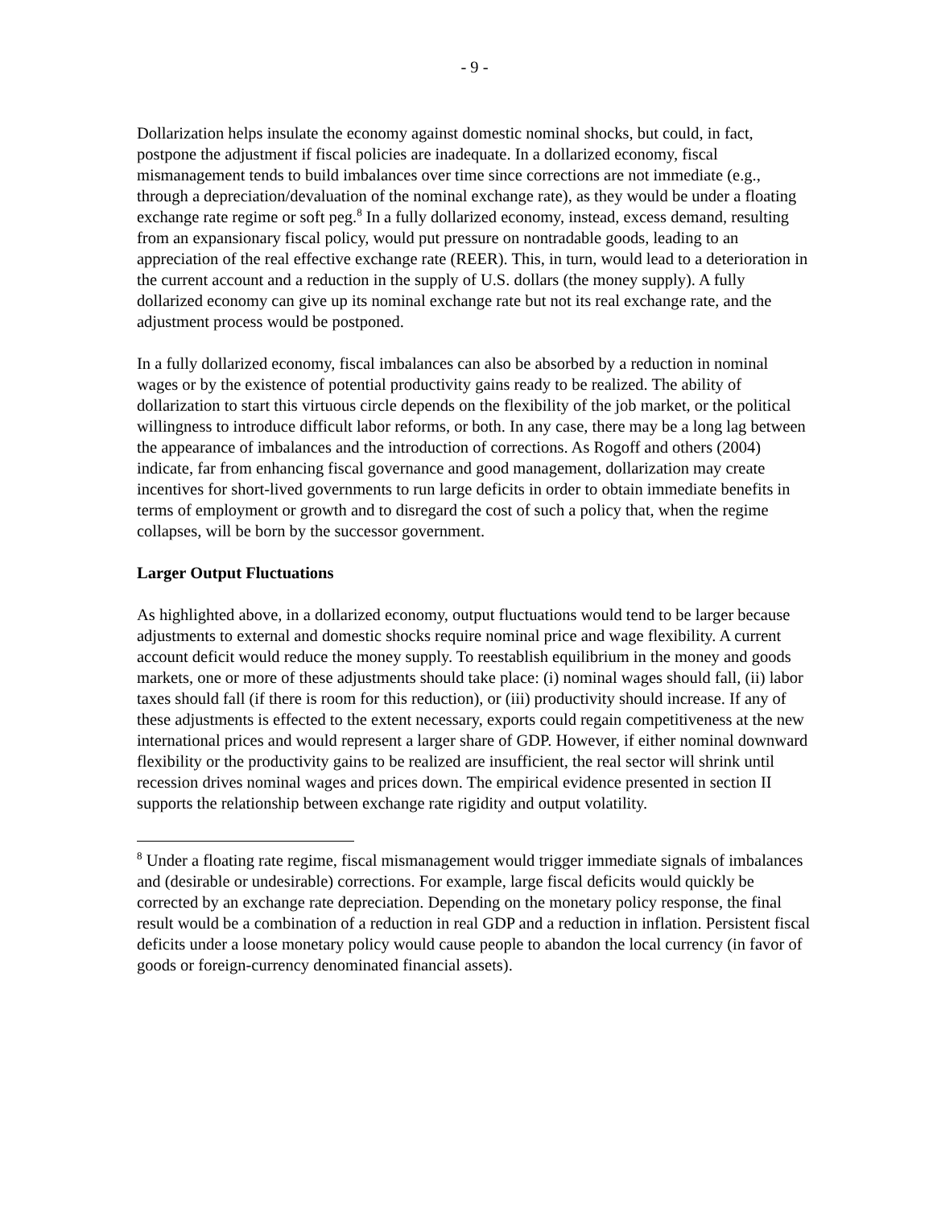- 9 -
Dollarization helps insulate the economy against domestic nominal shocks, but could, in fact, postpone the adjustment if fiscal policies are inadequate. In a dollarized economy, fiscal mismanagement tends to build imbalances over time since corrections are not immediate (e.g., through a depreciation/devaluation of the nominal exchange rate), as they would be under a floating exchange rate regime or soft peg.<sup>8</sup> In a fully dollarized economy, instead, excess demand, resulting from an expansionary fiscal policy, would put pressure on nontradable goods, leading to an appreciation of the real effective exchange rate (REER). This, in turn, would lead to a deterioration in the current account and a reduction in the supply of U.S. dollars (the money supply). A fully dollarized economy can give up its nominal exchange rate but not its real exchange rate, and the adjustment process would be postponed.
In a fully dollarized economy, fiscal imbalances can also be absorbed by a reduction in nominal wages or by the existence of potential productivity gains ready to be realized. The ability of dollarization to start this virtuous circle depends on the flexibility of the job market, or the political willingness to introduce difficult labor reforms, or both. In any case, there may be a long lag between the appearance of imbalances and the introduction of corrections. As Rogoff and others (2004) indicate, far from enhancing fiscal governance and good management, dollarization may create incentives for short-lived governments to run large deficits in order to obtain immediate benefits in terms of employment or growth and to disregard the cost of such a policy that, when the regime collapses, will be born by the successor government.
Larger Output Fluctuations
As highlighted above, in a dollarized economy, output fluctuations would tend to be larger because adjustments to external and domestic shocks require nominal price and wage flexibility. A current account deficit would reduce the money supply. To reestablish equilibrium in the money and goods markets, one or more of these adjustments should take place: (i) nominal wages should fall, (ii) labor taxes should fall (if there is room for this reduction), or (iii) productivity should increase. If any of these adjustments is effected to the extent necessary, exports could regain competitiveness at the new international prices and would represent a larger share of GDP. However, if either nominal downward flexibility or the productivity gains to be realized are insufficient, the real sector will shrink until recession drives nominal wages and prices down. The empirical evidence presented in section II supports the relationship between exchange rate rigidity and output volatility.
<sup>8</sup> Under a floating rate regime, fiscal mismanagement would trigger immediate signals of imbalances and (desirable or undesirable) corrections. For example, large fiscal deficits would quickly be corrected by an exchange rate depreciation. Depending on the monetary policy response, the final result would be a combination of a reduction in real GDP and a reduction in inflation. Persistent fiscal deficits under a loose monetary policy would cause people to abandon the local currency (in favor of goods or foreign-currency denominated financial assets).